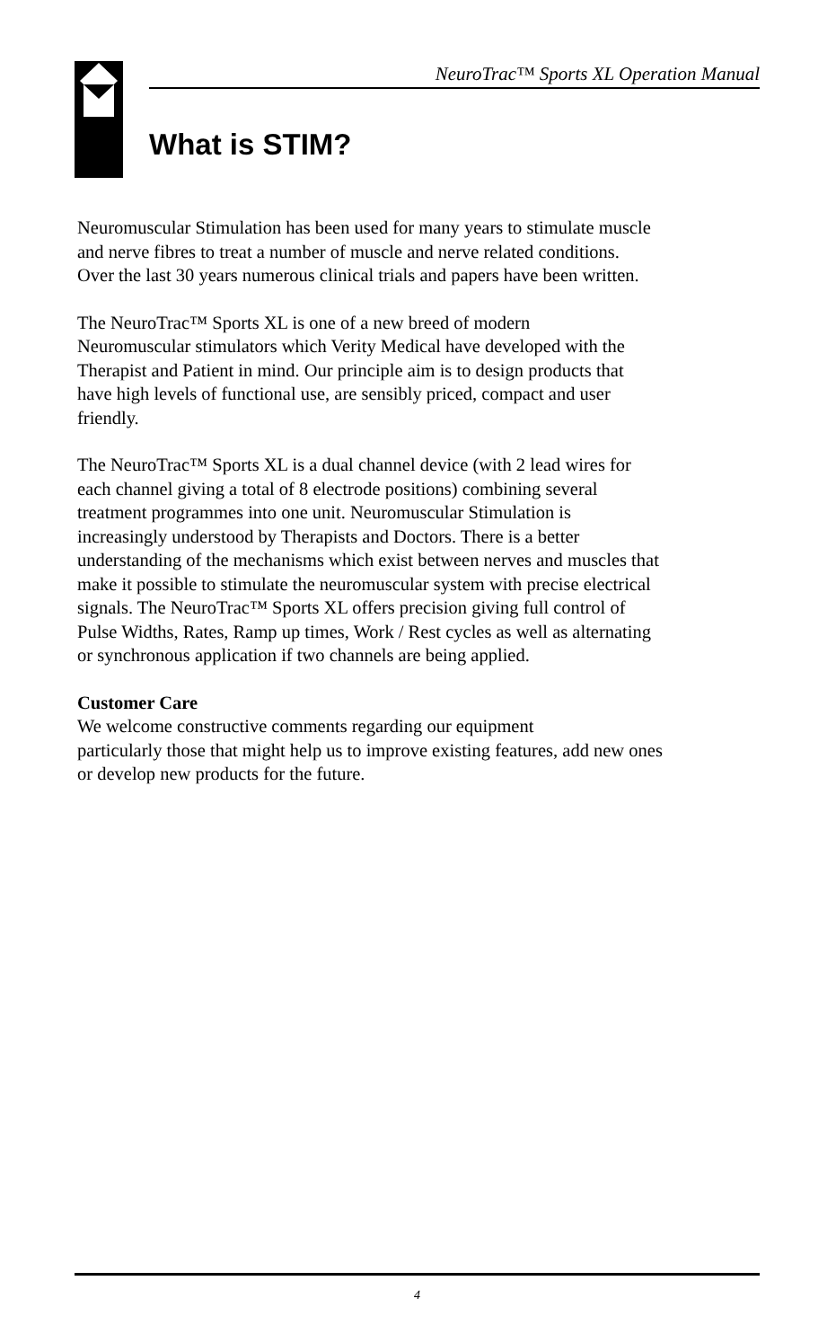NeuroTrac™ Sports XL Operation Manual
What is STIM?
Neuromuscular Stimulation has been used for many years to stimulate muscle
and nerve fibres to treat a number of muscle and nerve related conditions.
Over the last 30 years numerous clinical trials and papers have been written.
The NeuroTrac™ Sports XL is one of a new breed of modern
Neuromuscular stimulators which Verity Medical have developed with the
Therapist and Patient in mind. Our principle aim is to design products that
have high levels of functional use, are sensibly priced, compact and user
friendly.
The NeuroTrac™ Sports XL is a dual channel device (with 2 lead wires for
each channel giving a total of 8 electrode positions) combining several
treatment programmes into one unit. Neuromuscular Stimulation is
increasingly understood by Therapists and Doctors. There is a better
understanding of the mechanisms which exist between nerves and muscles that
make it possible to stimulate the neuromuscular system with precise electrical
signals. The NeuroTrac™ Sports XL offers precision giving full control of
Pulse Widths, Rates, Ramp up times, Work / Rest cycles as well as alternating
or synchronous application if two channels are being applied.
Customer Care
We welcome constructive comments regarding our equipment
particularly those that might help us to improve existing features, add new ones
or develop new products for the future.
4